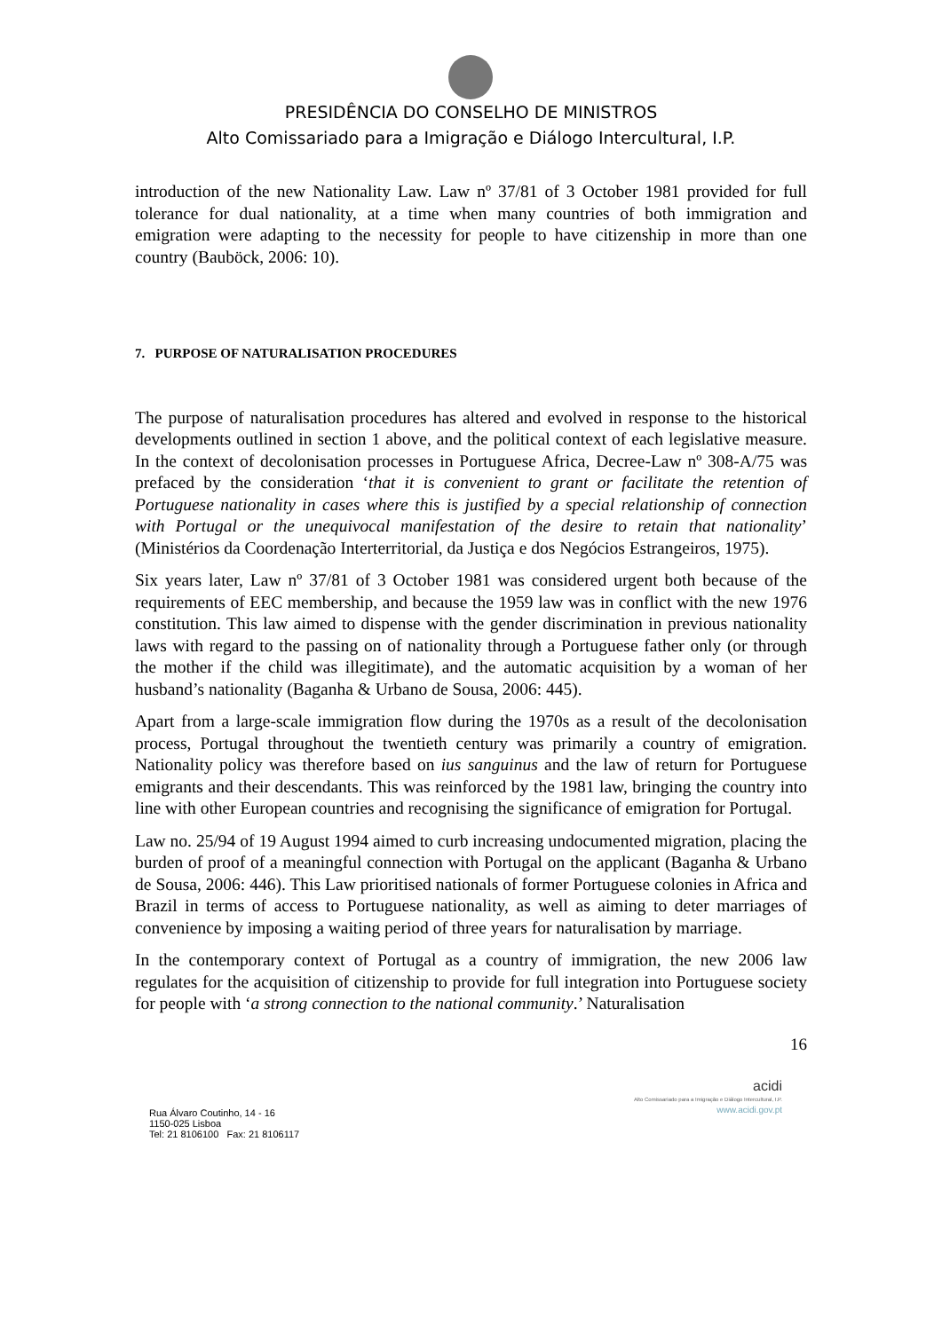PRESIDÊNCIA DO CONSELHO DE MINISTROS
Alto Comissariado para a Imigração e Diálogo Intercultural, I.P.
introduction of the new Nationality Law. Law nº 37/81 of 3 October 1981 provided for full tolerance for dual nationality, at a time when many countries of both immigration and emigration were adapting to the necessity for people to have citizenship in more than one country (Bauböck, 2006: 10).
7. PURPOSE OF NATURALISATION PROCEDURES
The purpose of naturalisation procedures has altered and evolved in response to the historical developments outlined in section 1 above, and the political context of each legislative measure. In the context of decolonisation processes in Portuguese Africa, Decree-Law nº 308-A/75 was prefaced by the consideration ‘that it is convenient to grant or facilitate the retention of Portuguese nationality in cases where this is justified by a special relationship of connection with Portugal or the unequivocal manifestation of the desire to retain that nationality’ (Ministérios da Coordenação Interterritorial, da Justiça e dos Negócios Estrangeiros, 1975).
Six years later, Law nº 37/81 of 3 October 1981 was considered urgent both because of the requirements of EEC membership, and because the 1959 law was in conflict with the new 1976 constitution. This law aimed to dispense with the gender discrimination in previous nationality laws with regard to the passing on of nationality through a Portuguese father only (or through the mother if the child was illegitimate), and the automatic acquisition by a woman of her husband’s nationality (Baganha & Urbano de Sousa, 2006: 445).
Apart from a large-scale immigration flow during the 1970s as a result of the decolonisation process, Portugal throughout the twentieth century was primarily a country of emigration. Nationality policy was therefore based on ius sanguinus and the law of return for Portuguese emigrants and their descendants. This was reinforced by the 1981 law, bringing the country into line with other European countries and recognising the significance of emigration for Portugal.
Law no. 25/94 of 19 August 1994 aimed to curb increasing undocumented migration, placing the burden of proof of a meaningful connection with Portugal on the applicant (Baganha & Urbano de Sousa, 2006: 446). This Law prioritised nationals of former Portuguese colonies in Africa and Brazil in terms of access to Portuguese nationality, as well as aiming to deter marriages of convenience by imposing a waiting period of three years for naturalisation by marriage.
In the contemporary context of Portugal as a country of immigration, the new 2006 law regulates for the acquisition of citizenship to provide for full integration into Portuguese society for people with ‘a strong connection to the national community.’ Naturalisation
16
Rua Álvaro Coutinho, 14 - 16
1150-025 Lisboa
Tel: 21 8106100 Fax: 21 8106117
acidi
Alto Comissariado para a Imigração e Diálogo Intercultural, I.P.
www.acidi.gov.pt